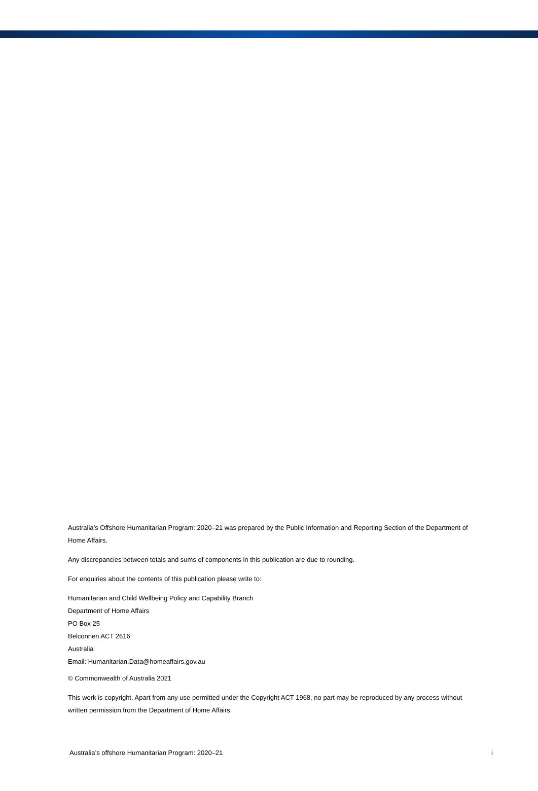Australia’s Offshore Humanitarian Program: 2020–21 was prepared by the Public Information and Reporting Section of the Department of Home Affairs.
Any discrepancies between totals and sums of components in this publication are due to rounding.
For enquiries about the contents of this publication please write to:
Humanitarian and Child Wellbeing Policy and Capability Branch
Department of Home Affairs
PO Box 25
Belconnen ACT 2616
Australia
Email: Humanitarian.Data@homeaffairs.gov.au
© Commonwealth of Australia 2021
This work is copyright. Apart from any use permitted under the Copyright ACT 1968, no part may be reproduced by any process without written permission from the Department of Home Affairs.
Australia’s offshore Humanitarian Program: 2020–21 i